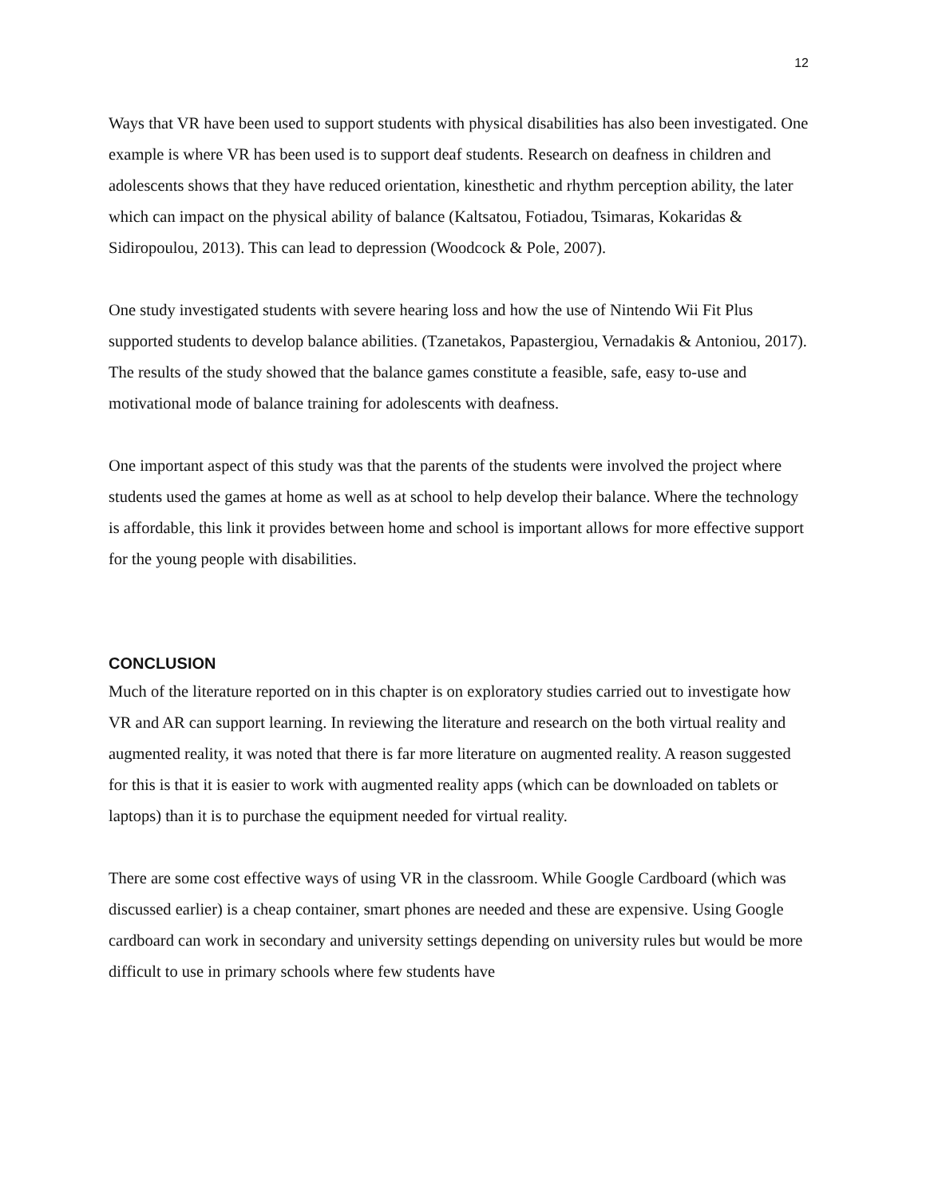12
Ways that VR have been used to support students with physical disabilities has also been investigated. One example is where VR has been used is to support deaf students. Research on deafness in children and adolescents shows that they have reduced orientation, kinesthetic and rhythm perception ability, the later which can impact on the physical ability of balance (Kaltsatou, Fotiadou, Tsimaras, Kokaridas & Sidiropoulou, 2013). This can lead to depression (Woodcock & Pole, 2007).
One study investigated students with severe hearing loss and how the use of Nintendo Wii Fit Plus supported students to develop balance abilities. (Tzanetakos, Papastergiou, Vernadakis & Antoniou, 2017). The results of the study showed that the balance games constitute a feasible, safe, easy to-use and motivational mode of balance training for adolescents with deafness.
One important aspect of this study was that the parents of the students were involved the project where students used the games at home as well as at school to help develop their balance. Where the technology is affordable, this link it provides between home and school is important allows for more effective support for the young people with disabilities.
CONCLUSION
Much of the literature reported on in this chapter is on exploratory studies carried out to investigate how VR and AR can support learning. In reviewing the literature and research on the both virtual reality and augmented reality, it was noted that there is far more literature on augmented reality. A reason suggested for this is that it is easier to work with augmented reality apps (which can be downloaded on tablets or laptops) than it is to purchase the equipment needed for virtual reality.
There are some cost effective ways of using VR in the classroom. While Google Cardboard (which was discussed earlier) is a cheap container, smart phones are needed and these are expensive. Using Google cardboard can work in secondary and university settings depending on university rules but would be more difficult to use in primary schools where few students have